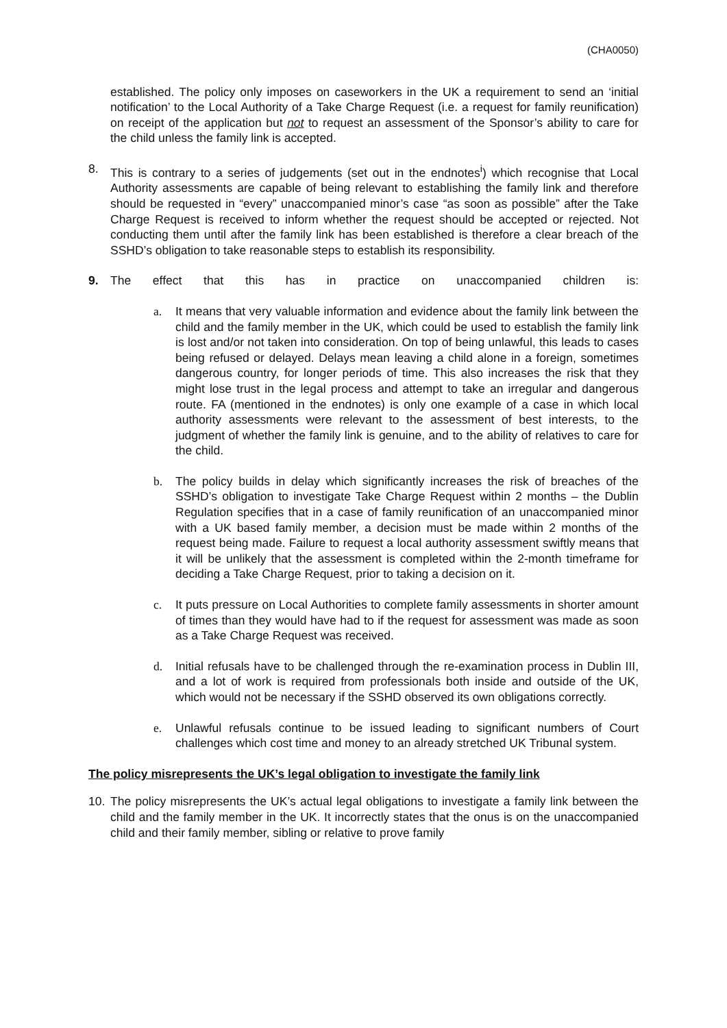(CHA0050)
established. The policy only imposes on caseworkers in the UK a requirement to send an ‘initial notification’ to the Local Authority of a Take Charge Request (i.e. a request for family reunification) on receipt of the application but not to request an assessment of the Sponsor’s ability to care for the child unless the family link is accepted.
8. This is contrary to a series of judgements (set out in the endnotes<sup>i</sup>) which recognise that Local Authority assessments are capable of being relevant to establishing the family link and therefore should be requested in “every” unaccompanied minor’s case “as soon as possible” after the Take Charge Request is received to inform whether the request should be accepted or rejected. Not conducting them until after the family link has been established is therefore a clear breach of the SSHD’s obligation to take reasonable steps to establish its responsibility.
9. The effect that this has in practice on unaccompanied children is:
a. It means that very valuable information and evidence about the family link between the child and the family member in the UK, which could be used to establish the family link is lost and/or not taken into consideration. On top of being unlawful, this leads to cases being refused or delayed. Delays mean leaving a child alone in a foreign, sometimes dangerous country, for longer periods of time. This also increases the risk that they might lose trust in the legal process and attempt to take an irregular and dangerous route. FA (mentioned in the endnotes) is only one example of a case in which local authority assessments were relevant to the assessment of best interests, to the judgment of whether the family link is genuine, and to the ability of relatives to care for the child.
b. The policy builds in delay which significantly increases the risk of breaches of the SSHD’s obligation to investigate Take Charge Request within 2 months – the Dublin Regulation specifies that in a case of family reunification of an unaccompanied minor with a UK based family member, a decision must be made within 2 months of the request being made. Failure to request a local authority assessment swiftly means that it will be unlikely that the assessment is completed within the 2-month timeframe for deciding a Take Charge Request, prior to taking a decision on it.
c. It puts pressure on Local Authorities to complete family assessments in shorter amount of times than they would have had to if the request for assessment was made as soon as a Take Charge Request was received.
d. Initial refusals have to be challenged through the re-examination process in Dublin III, and a lot of work is required from professionals both inside and outside of the UK, which would not be necessary if the SSHD observed its own obligations correctly.
e. Unlawful refusals continue to be issued leading to significant numbers of Court challenges which cost time and money to an already stretched UK Tribunal system.
The policy misrepresents the UK’s legal obligation to investigate the family link
10. The policy misrepresents the UK’s actual legal obligations to investigate a family link between the child and the family member in the UK. It incorrectly states that the onus is on the unaccompanied child and their family member, sibling or relative to prove family